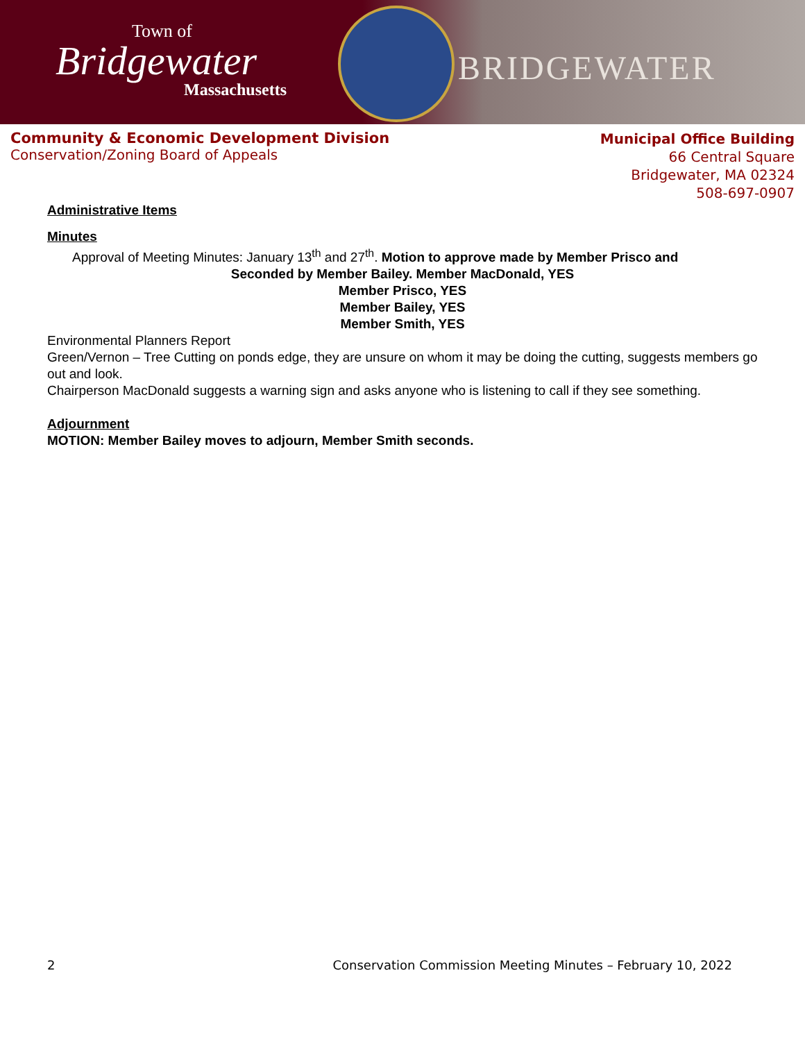Town of
Bridgewater
Massachusetts
BRIDGEWATER
Community & Economic Development Division
Conservation/Zoning Board of Appeals
Municipal Office Building
66 Central Square
Bridgewater, MA 02324
508-697-0907
Administrative Items
Minutes
Approval of Meeting Minutes: January 13<sup>th</sup> and 27<sup>th</sup>. Motion to approve made by Member Prisco and
Seconded by Member Bailey. Member MacDonald, YES
Member Prisco, YES
Member Bailey, YES
Member Smith, YES
Environmental Planners Report
Green/Vernon – Tree Cutting on ponds edge, they are unsure on whom it may be doing the cutting, suggests members go out and look.
Chairperson MacDonald suggests a warning sign and asks anyone who is listening to call if they see something.
Adjournment
MOTION: Member Bailey moves to adjourn, Member Smith seconds.
2 Conservation Commission Meeting Minutes – February 10, 2022